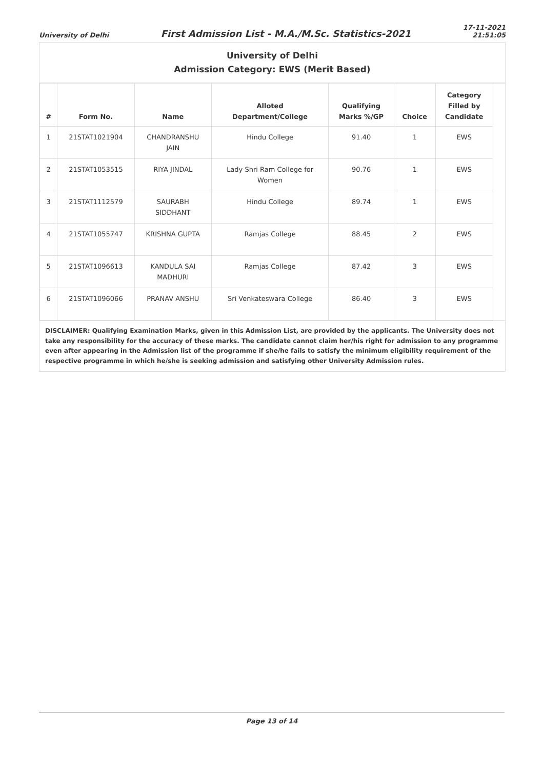University of Delhi
First Admission List - M.A./M.Sc. Statistics-2021
17-11-2021
21:51:05
University of Delhi
Admission Category: EWS (Merit Based)
| # | Form No. | Name | Alloted Department/College | Qualifying Marks %/GP | Choice | Category Filled by Candidate |
| --- | --- | --- | --- | --- | --- | --- |
| 1 | 21STAT1021904 | CHANDRANSHU JAIN | Hindu College | 91.40 | 1 | EWS |
| 2 | 21STAT1053515 | RIYA JINDAL | Lady Shri Ram College for Women | 90.76 | 1 | EWS |
| 3 | 21STAT1112579 | SAURABH SIDDHANT | Hindu College | 89.74 | 1 | EWS |
| 4 | 21STAT1055747 | KRISHNA GUPTA | Ramjas College | 88.45 | 2 | EWS |
| 5 | 21STAT1096613 | KANDULA SAI MADHURI | Ramjas College | 87.42 | 3 | EWS |
| 6 | 21STAT1096066 | PRANAV ANSHU | Sri Venkateswara College | 86.40 | 3 | EWS |
DISCLAIMER: Qualifying Examination Marks, given in this Admission List, are provided by the applicants. The University does not take any responsibility for the accuracy of these marks. The candidate cannot claim her/his right for admission to any programme even after appearing in the Admission list of the programme if she/he fails to satisfy the minimum eligibility requirement of the respective programme in which he/she is seeking admission and satisfying other University Admission rules.
Page 13 of 14